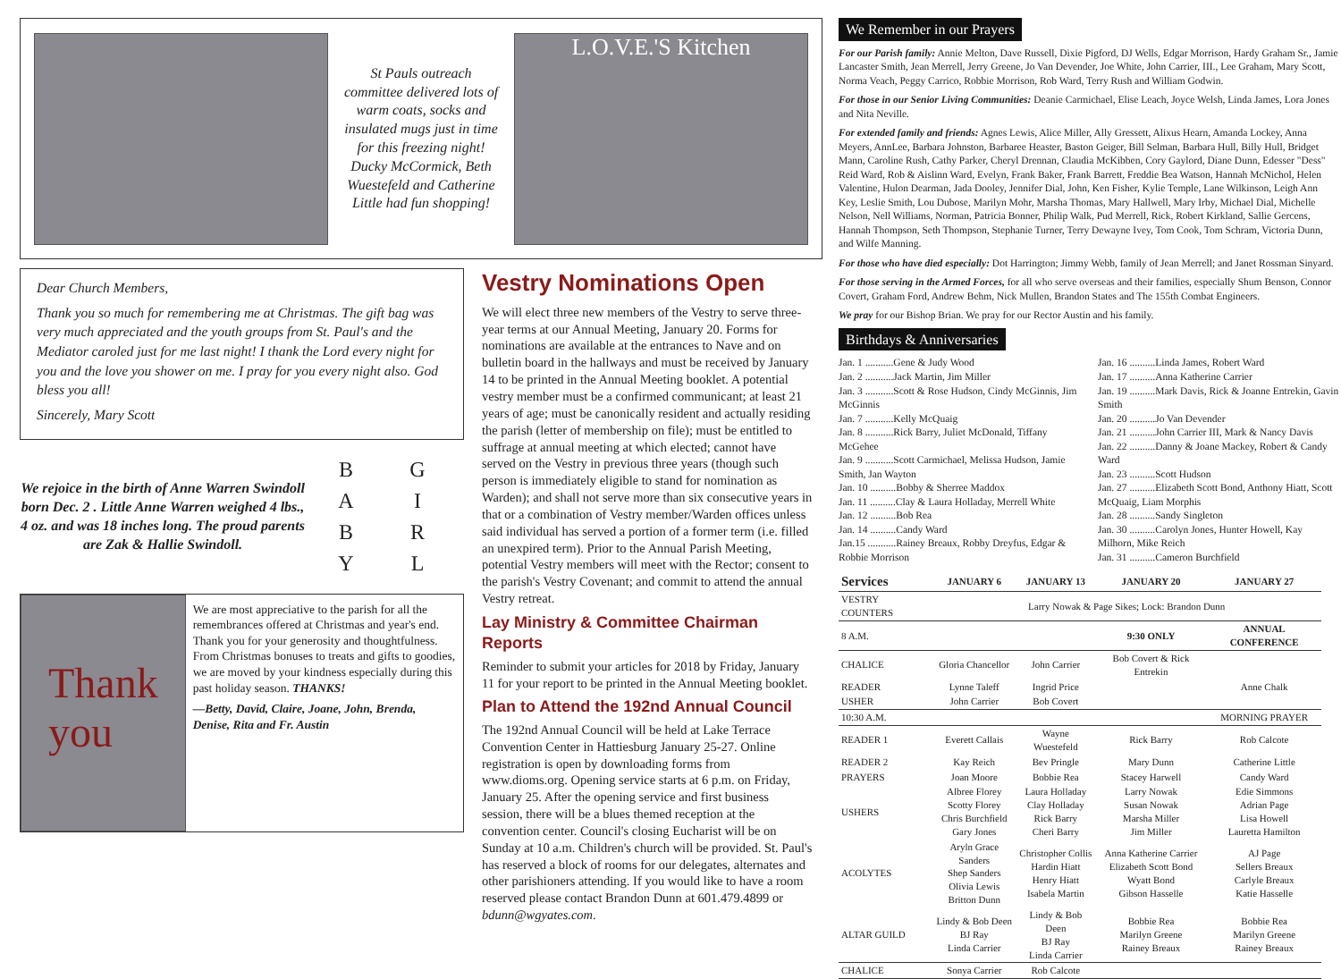St Pauls outreach committee delivered lots of warm coats, socks and insulated mugs just in time for this freezing night! Ducky McCormick, Beth Wuestefeld and Catherine Little had fun shopping!
L.O.V.E.'S Kitchen
Dear Church Members,
Thank you so much for remembering me at Christmas. The gift bag was very much appreciated and the youth groups from St. Paul's and the Mediator caroled just for me last night! I thank the Lord every night for you and the love you shower on me. I pray for you every night also. God bless you all!
Sincerely, Mary Scott
We rejoice in the birth of Anne Warren Swindoll born Dec. 2 . Little Anne Warren weighed 4 lbs., 4 oz. and was 18 inches long. The proud parents are Zak & Hallie Swindoll.
BGAIBRYL
Thank you
We are most appreciative to the parish for all the remembrances offered at Christmas and year's end. Thank you for your generosity and thoughtfulness. From Christmas bonuses to treats and gifts to goodies, we are moved by your kindness especially during this past holiday season. THANKS!
—Betty, David, Claire, Joane, John, Brenda, Denise, Rita and Fr. Austin
Vestry Nominations Open
We will elect three new members of the Vestry to serve three-year terms at our Annual Meeting, January 20. Forms for nominations are available at the entrances to Nave and on bulletin board in the hallways and must be received by January 14 to be printed in the Annual Meeting booklet. A potential vestry member must be a confirmed communicant; at least 21 years of age; must be canonically resident and actually residing the parish (letter of membership on file); must be entitled to suffrage at annual meeting at which elected; cannot have served on the Vestry in previous three years (though such person is immediately eligible to stand for nomination as Warden); and shall not serve more than six consecutive years in that or a combination of Vestry member/Warden offices unless said individual has served a portion of a former term (i.e. filled an unexpired term). Prior to the Annual Parish Meeting, potential Vestry members will meet with the Rector; consent to the parish's Vestry Covenant; and commit to attend the annual Vestry retreat.
Lay Ministry & Committee Chairman Reports
Reminder to submit your articles for 2018 by Friday, January 11 for your report to be printed in the Annual Meeting booklet.
Plan to Attend the 192nd Annual Council
The 192nd Annual Council will be held at Lake Terrace Convention Center in Hattiesburg January 25-27. Online registration is open by downloading forms from www.dioms.org. Opening service starts at 6 p.m. on Friday, January 25. After the opening service and first business session, there will be a blues themed reception at the convention center. Council's closing Eucharist will be on Sunday at 10 a.m. Children's church will be provided. St. Paul's has reserved a block of rooms for our delegates, alternates and other parishioners attending. If you would like to have a room reserved please contact Brandon Dunn at 601.479.4899 or bdunn@wgyates.com.
We Remember in our Prayers
For our Parish family: Annie Melton, Dave Russell, Dixie Pigford, DJ Wells, Edgar Morrison, Hardy Graham Sr., Jamie Lancaster Smith, Jean Merrell, Jerry Greene, Jo Van Devender, Joe White, John Carrier, III., Lee Graham, Mary Scott, Norma Veach, Peggy Carrico, Robbie Morrison, Rob Ward, Terry Rush and William Godwin.
For those in our Senior Living Communities: Deanie Carmichael, Elise Leach, Joyce Welsh, Linda James, Lora Jones and Nita Neville.
For extended family and friends: Agnes Lewis, Alice Miller, Ally Gressett, Alixus Hearn, Amanda Lockey, Anna Meyers, AnnLee, Barbara Johnston, Barbaree Heaster, Baston Geiger, Bill Selman, Barbara Hull, Billy Hull, Bridget Mann, Caroline Rush, Cathy Parker, Cheryl Drennan, Claudia McKibben, Cory Gaylord, Diane Dunn, Edesser "Dess" Reid Ward, Rob & Aislinn Ward, Evelyn, Frank Baker, Frank Barrett, Freddie Bea Watson, Hannah McNichol, Helen Valentine, Hulon Dearman, Jada Dooley, Jennifer Dial, John, Ken Fisher, Kylie Temple, Lane Wilkinson, Leigh Ann Key, Leslie Smith, Lou Dubose, Marilyn Mohr, Marsha Thomas, Mary Hallwell, Mary Irby, Michael Dial, Michelle Nelson, Nell Williams, Norman, Patricia Bonner, Philip Walk, Pud Merrell, Rick, Robert Kirkland, Sallie Gercens, Hannah Thompson, Seth Thompson, Stephanie Turner, Terry Dewayne Ivey, Tom Cook, Tom Schram, Victoria Dunn, and Wilfe Manning.
For those who have died especially: Dot Harrington; Jimmy Webb, family of Jean Merrell; and Janet Rossman Sinyard.
For those serving in the Armed Forces, for all who serve overseas and their families, especially Shum Benson, Connor Covert, Graham Ford, Andrew Behm, Nick Mullen, Brandon States and The 155th Combat Engineers.
We pray for our Bishop Brian. We pray for our Rector Austin and his family.
Birthdays & Anniversaries
Jan. 1 ...........Gene & Judy Wood
Jan. 2 ...........Jack Martin, Jim Miller
Jan. 3 ...........Scott & Rose Hudson, Cindy McGinnis, Jim McGinnis
Jan. 7 ...........Kelly McQuaig
Jan. 8 ...........Rick Barry, Juliet McDonald, Tiffany McGehee
Jan. 9 ...........Scott Carmichael, Melissa Hudson, Jamie Smith, Jan Wayton
Jan. 10 ..........Bobby & Sherree Maddox
Jan. 11 ..........Clay & Laura Holladay, Merrell White
Jan. 12 ..........Bob Rea
Jan. 14 ..........Candy Ward
Jan.15 ...........Rainey Breaux, Robby Dreyfus, Edgar & Robbie Morrison
Jan. 16 ..........Linda James, Robert Ward
Jan. 17 ..........Anna Katherine Carrier
Jan. 19 ..........Mark Davis, Rick & Joanne Entrekin, Gavin Smith
Jan. 20 ..........Jo Van Devender
Jan. 21 ..........John Carrier III, Mark & Nancy Davis
Jan. 22 ..........Danny & Joane Mackey, Robert & Candy Ward
Jan. 23 ..........Scott Hudson
Jan. 27 ..........Elizabeth Scott Bond, Anthony Hiatt, Scott McQuaig, Liam Morphis
Jan. 28 ..........Sandy Singleton
Jan. 30 ..........Carolyn Jones, Hunter Howell, Kay Milhorn, Mike Reich
Jan. 31 ..........Cameron Burchfield
| Services | JANUARY 6 | JANUARY 13 | JANUARY 20 | JANUARY 27 |
| --- | --- | --- | --- | --- |
| VESTRY COUNTERS | Larry Nowak & Page Sikes; Lock: Brandon Dunn | | | |
| 8 A.M. | | | 9:30 ONLY | ANNUAL CONFERENCE |
| CHALICE | Gloria Chancellor | John Carrier | Bob Covert & Rick Entrekin | |
| READER | Lynne Taleff | Ingrid Price | | Anne Chalk |
| USHER | John Carrier | Bob Covert | | |
| 10:30 A.M. | | | | MORNING PRAYER |
| READER 1 | Everett Callais | Wayne Wuestefeld | Rick Barry | Rob Calcote |
| READER 2 | Kay Reich | Bev Pringle | Mary Dunn | Catherine Little |
| PRAYERS | Joan Moore | Bobbie Rea | Stacey Harwell | Candy Ward |
| USHERS | Albree Florey Scotty Florey Chris Burchfield Gary Jones | Laura Holladay Clay Holladay Rick Barry Cheri Barry | Larry Nowak Susan Nowak Marsha Miller Jim Miller | Edie Simmons Adrian Page Lisa Howell Lauretta Hamilton |
| ACOLYTES | Aryln Grace Sanders Shep Sanders Olivia Lewis Britton Dunn | Christopher Collis Hardin Hiatt Henry Hiatt Isabela Martin | Anna Katherine Carrier Elizabeth Scott Bond Wyatt Bond Gibson Hasselle | AJ Page Sellers Breaux Carlyle Breaux Katie Hasselle |
| ALTAR GUILD | Lindy & Bob Deen BJ Ray Linda Carrier | Lindy & Bob Deen BJ Ray Linda Carrier | Bobbie Rea Marilyn Greene Rainey Breaux | Bobbie Rea Marilyn Greene Rainey Breaux |
| CHALICE | Sonya Carrier | Rob Calcote | | |